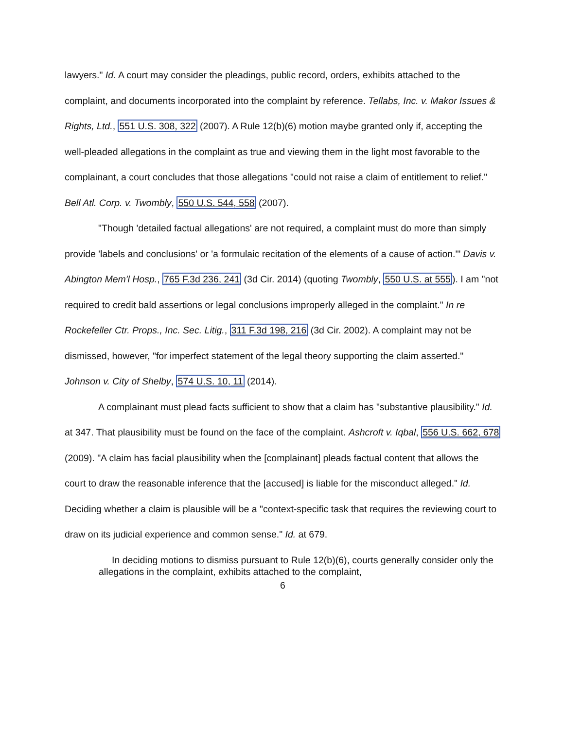lawyers." Id. A court may consider the pleadings, public record, orders, exhibits attached to the complaint, and documents incorporated into the complaint by reference. Tellabs, Inc. v. Makor Issues & Rights, Ltd., 551 U.S. 308, 322 (2007). A Rule 12(b)(6) motion maybe granted only if, accepting the well-pleaded allegations in the complaint as true and viewing them in the light most favorable to the complainant, a court concludes that those allegations "could not raise a claim of entitlement to relief." Bell Atl. Corp. v. Twombly, 550 U.S. 544, 558 (2007).
"Though 'detailed factual allegations' are not required, a complaint must do more than simply provide 'labels and conclusions' or 'a formulaic recitation of the elements of a cause of action.'" Davis v. Abington Mem'l Hosp., 765 F.3d 236, 241 (3d Cir. 2014) (quoting Twombly, 550 U.S. at 555). I am "not required to credit bald assertions or legal conclusions improperly alleged in the complaint." In re Rockefeller Ctr. Props., Inc. Sec. Litig., 311 F.3d 198, 216 (3d Cir. 2002). A complaint may not be dismissed, however, "for imperfect statement of the legal theory supporting the claim asserted." Johnson v. City of Shelby, 574 U.S. 10, 11 (2014).
A complainant must plead facts sufficient to show that a claim has "substantive plausibility." Id. at 347. That plausibility must be found on the face of the complaint. Ashcroft v. Iqbal, 556 U.S. 662, 678 (2009). "A claim has facial plausibility when the [complainant] pleads factual content that allows the court to draw the reasonable inference that the [accused] is liable for the misconduct alleged." Id. Deciding whether a claim is plausible will be a "context-specific task that requires the reviewing court to draw on its judicial experience and common sense." Id. at 679.
In deciding motions to dismiss pursuant to Rule 12(b)(6), courts generally consider only the allegations in the complaint, exhibits attached to the complaint,
6